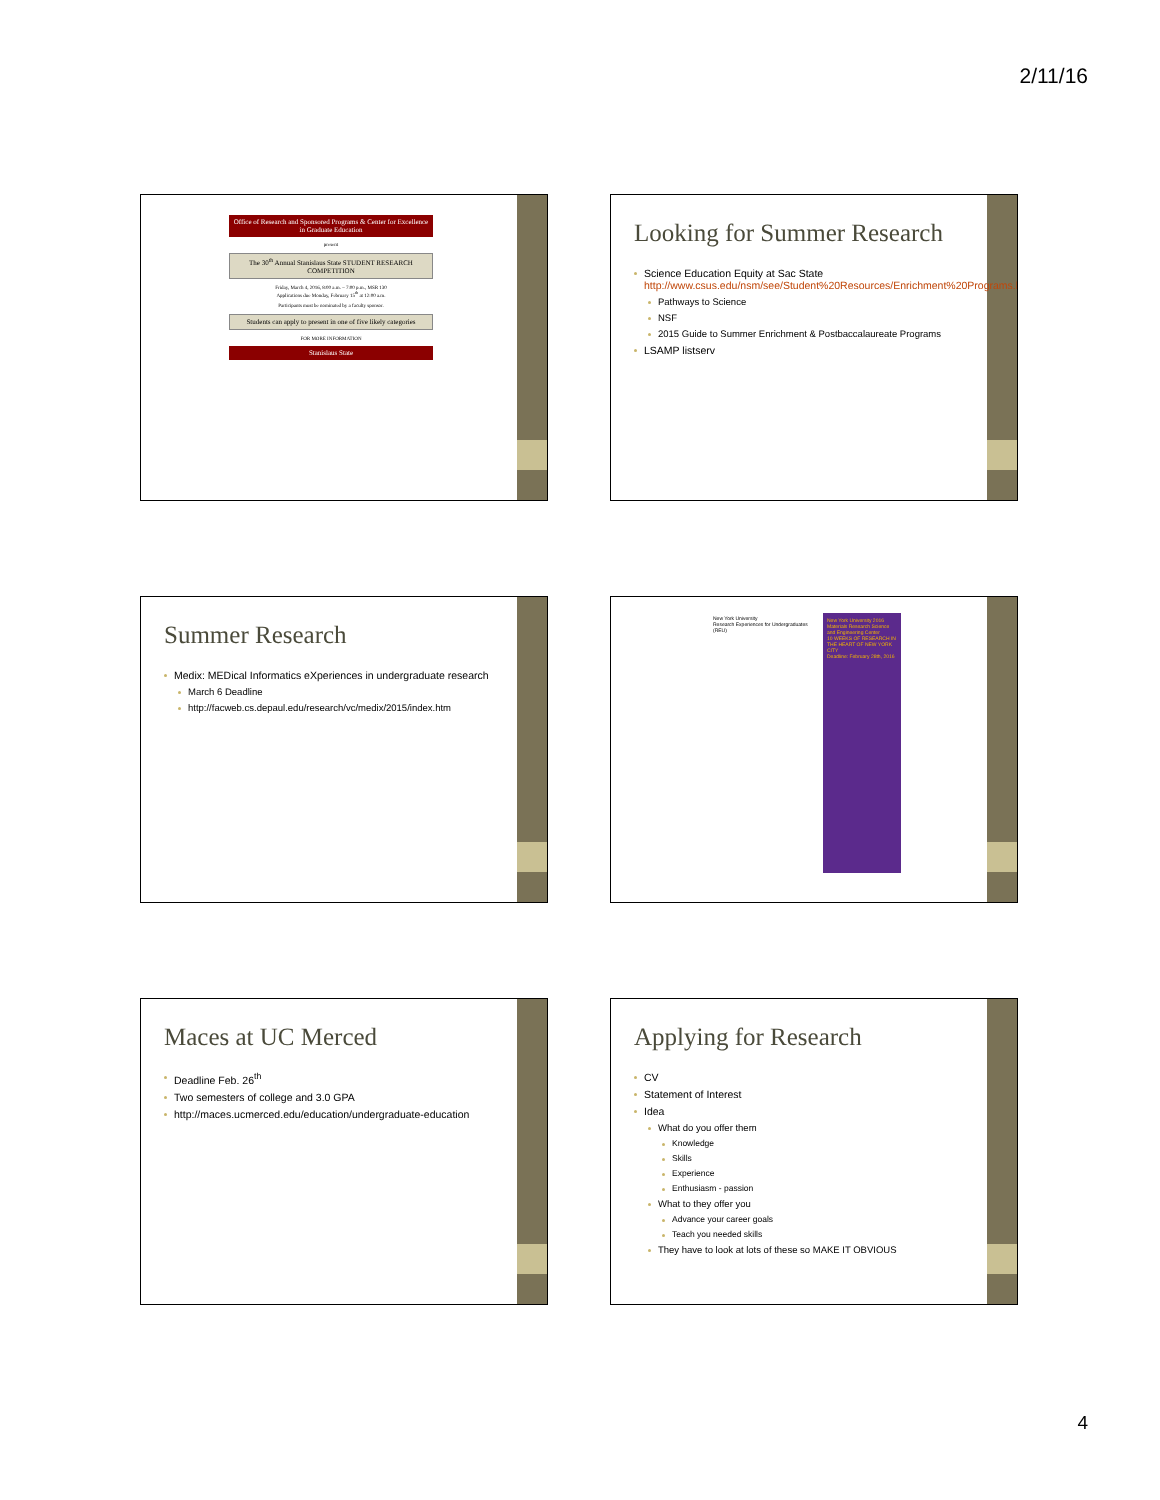2/11/16
Office of Research and Sponsored Programs & Center for Excellence in Graduate Education
present
The 30<sup>th</sup> Annual Stanislaus State STUDENT RESEARCH COMPETITION
Friday, March 4, 2016, 8:00 a.m. – 7:00 p.m., MSR 130
Applications due Monday, February 15<sup>th</sup> at 12:00 a.m.
Participants must be nominated by a faculty sponsor.
Students can apply to present in one of five likely categories
FOR MORE INFORMATION
Stanislaus State
Looking for Summer Research
Science Education Equity at Sac State http://www.csus.edu/nsm/see/Student%20Resources/Enrichment%20Programs.html
Pathways to Science
NSF
2015 Guide to Summer Enrichment & Postbaccalaureate Programs
LSAMP listserv
Summer Research
Medix: MEDical Informatics eXperiences in undergraduate research
March 6 Deadline
http://facweb.cs.depaul.edu/research/vc/medix/2015/index.htm
New York University
Research Experiences for Undergraduates (REU)
New York University 2016
Materials Research Science and Engineering Center
10 WEEKS OF RESEARCH IN THE HEART OF NEW YORK CITY
Deadline: February 28th, 2016
Maces at UC Merced
Deadline Feb. 26<sup>th</sup>
Two semesters of college and 3.0 GPA
http://maces.ucmerced.edu/education/undergraduate-education
Applying for Research
CV
Statement of Interest
Idea
What do you offer them
Knowledge
Skills
Experience
Enthusiasm - passion
What to they offer you
Advance your career goals
Teach you needed skills
They have to look at lots of these so MAKE IT OBVIOUS
4